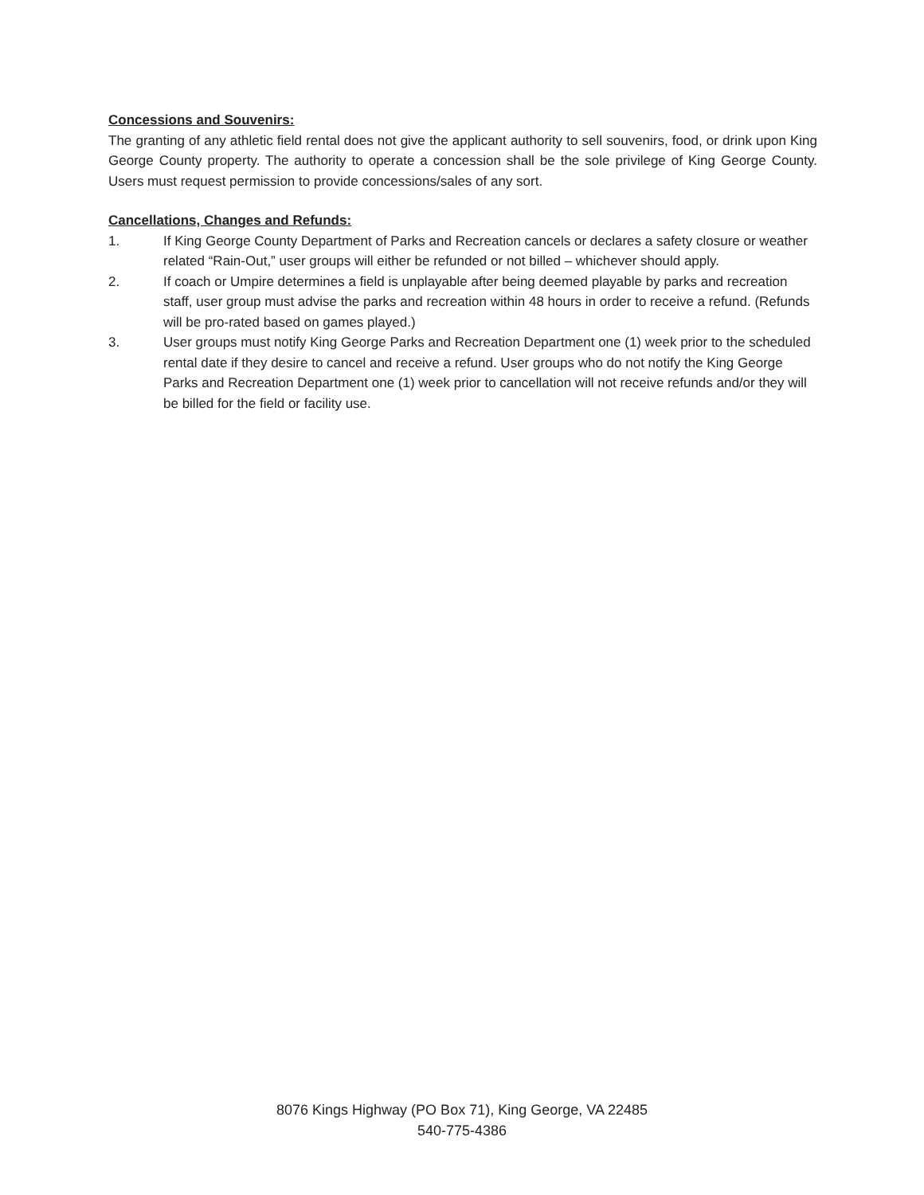Concessions and Souvenirs:
The granting of any athletic field rental does not give the applicant authority to sell souvenirs, food, or drink upon King George County property. The authority to operate a concession shall be the sole privilege of King George County. Users must request permission to provide concessions/sales of any sort.
Cancellations, Changes and Refunds:
1. If King George County Department of Parks and Recreation cancels or declares a safety closure or weather related “Rain-Out,” user groups will either be refunded or not billed – whichever should apply.
2. If coach or Umpire determines a field is unplayable after being deemed playable by parks and recreation staff, user group must advise the parks and recreation within 48 hours in order to receive a refund. (Refunds will be pro-rated based on games played.)
3. User groups must notify King George Parks and Recreation Department one (1) week prior to the scheduled rental date if they desire to cancel and receive a refund. User groups who do not notify the King George Parks and Recreation Department one (1) week prior to cancellation will not receive refunds and/or they will be billed for the field or facility use.
8076 Kings Highway (PO Box 71), King George, VA 22485
540-775-4386